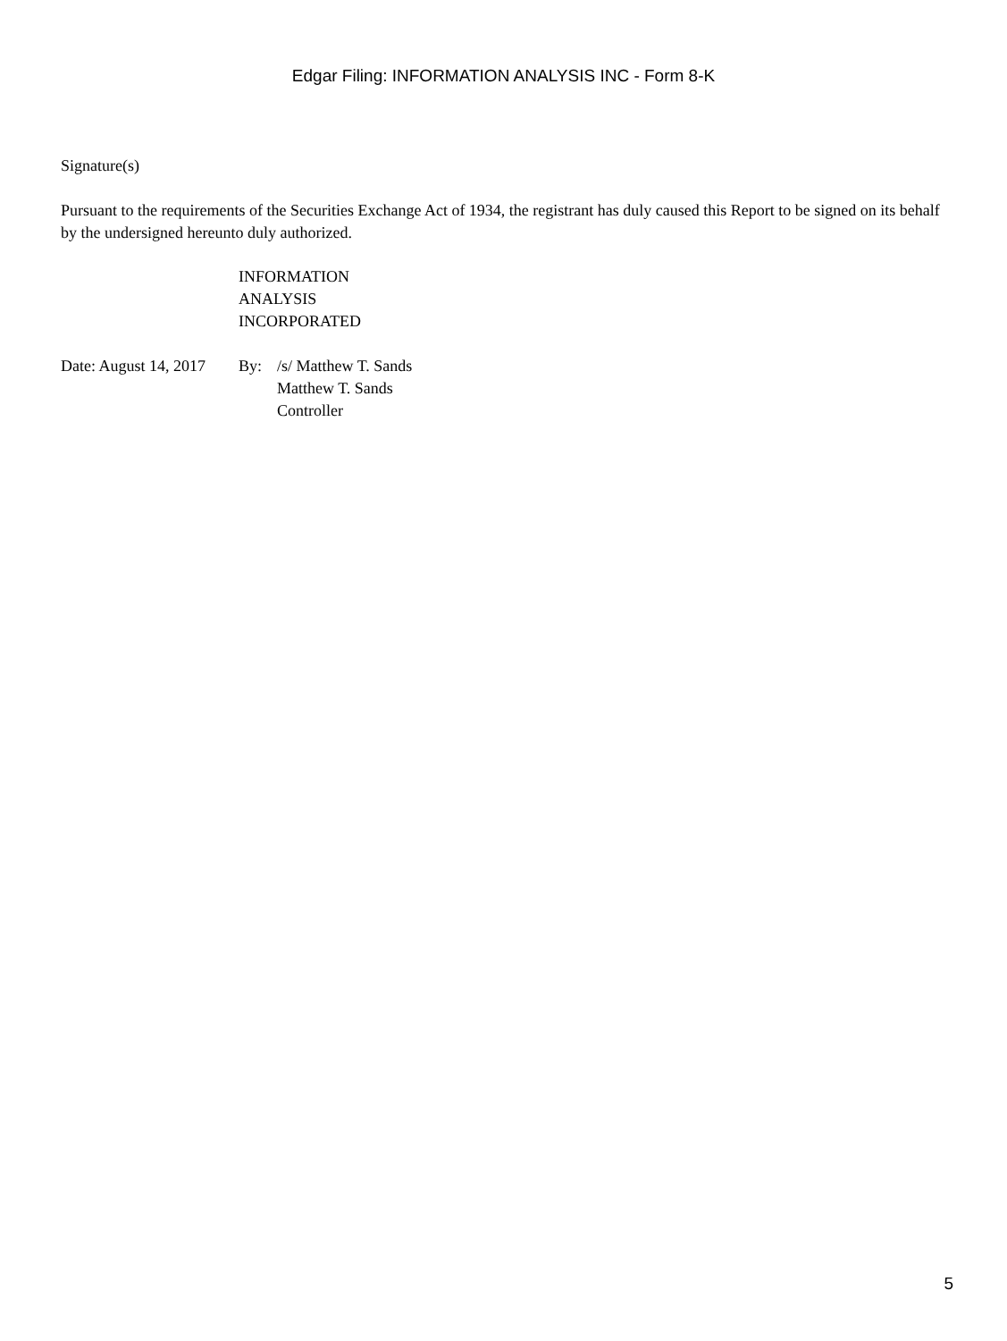Edgar Filing: INFORMATION ANALYSIS INC - Form 8-K
Signature(s)
Pursuant to the requirements of the Securities Exchange Act of 1934, the registrant has duly caused this Report to be signed on its behalf by the undersigned hereunto duly authorized.
| | INFORMATION ANALYSIS INCORPORATED | |
| Date: August 14, 2017 | By: | /s/ Matthew T. Sands Matthew T. Sands Controller |
5